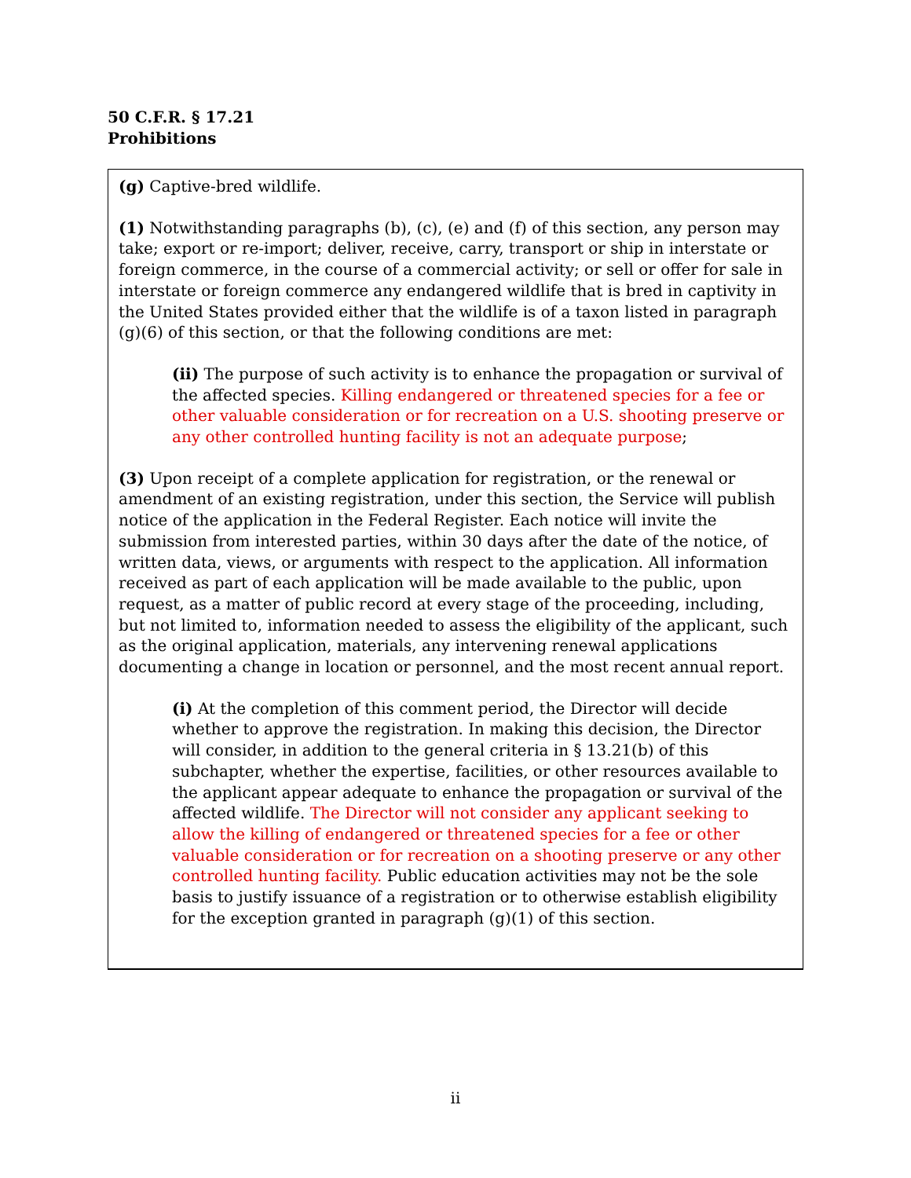50 C.F.R. § 17.21
Prohibitions
(g) Captive-bred wildlife.
(1) Notwithstanding paragraphs (b), (c), (e) and (f) of this section, any person may take; export or re-import; deliver, receive, carry, transport or ship in interstate or foreign commerce, in the course of a commercial activity; or sell or offer for sale in interstate or foreign commerce any endangered wildlife that is bred in captivity in the United States provided either that the wildlife is of a taxon listed in paragraph (g)(6) of this section, or that the following conditions are met:
(ii) The purpose of such activity is to enhance the propagation or survival of the affected species. Killing endangered or threatened species for a fee or other valuable consideration or for recreation on a U.S. shooting preserve or any other controlled hunting facility is not an adequate purpose;
(3) Upon receipt of a complete application for registration, or the renewal or amendment of an existing registration, under this section, the Service will publish notice of the application in the Federal Register. Each notice will invite the submission from interested parties, within 30 days after the date of the notice, of written data, views, or arguments with respect to the application. All information received as part of each application will be made available to the public, upon request, as a matter of public record at every stage of the proceeding, including, but not limited to, information needed to assess the eligibility of the applicant, such as the original application, materials, any intervening renewal applications documenting a change in location or personnel, and the most recent annual report.
(i) At the completion of this comment period, the Director will decide whether to approve the registration. In making this decision, the Director will consider, in addition to the general criteria in § 13.21(b) of this subchapter, whether the expertise, facilities, or other resources available to the applicant appear adequate to enhance the propagation or survival of the affected wildlife. The Director will not consider any applicant seeking to allow the killing of endangered or threatened species for a fee or other valuable consideration or for recreation on a shooting preserve or any other controlled hunting facility. Public education activities may not be the sole basis to justify issuance of a registration or to otherwise establish eligibility for the exception granted in paragraph (g)(1) of this section.
ii